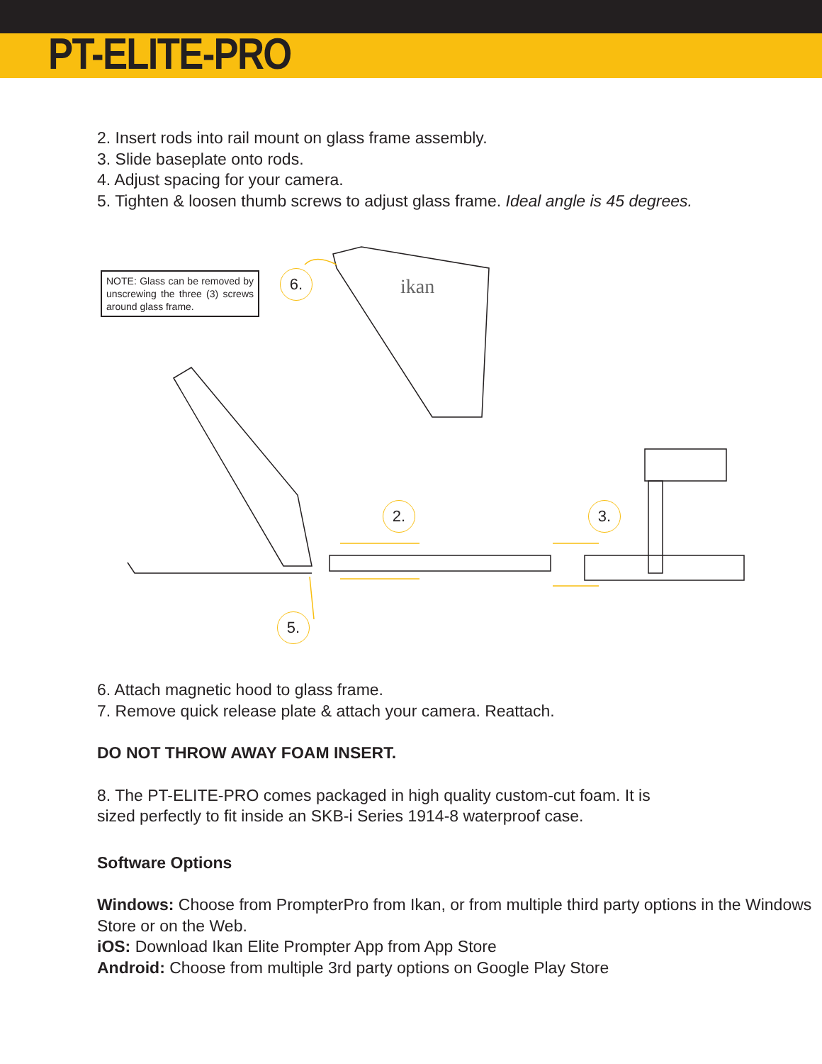PT-ELITE-PRO
2. Insert rods into rail mount on glass frame assembly.
3. Slide baseplate onto rods.
4. Adjust spacing for your camera.
5. Tighten & loosen thumb screws to adjust glass frame. Ideal angle is 45 degrees.
NOTE: Glass can be removed by unscrewing the three (3) screws around glass frame.
ikan
6.
2. 3.
5.
6. Attach magnetic hood to glass frame.
7. Remove quick release plate & attach your camera. Reattach.
DO NOT THROW AWAY FOAM INSERT.
8. The PT-ELITE-PRO comes packaged in high quality custom-cut foam. It is
sized perfectly to fit inside an SKB-i Series 1914-8 waterproof case.
Software Options
Windows: Choose from PrompterPro from Ikan, or from multiple third party options in the Windows Store or on the Web.
iOS: Download Ikan Elite Prompter App from App Store
Android: Choose from multiple 3rd party options on Google Play Store